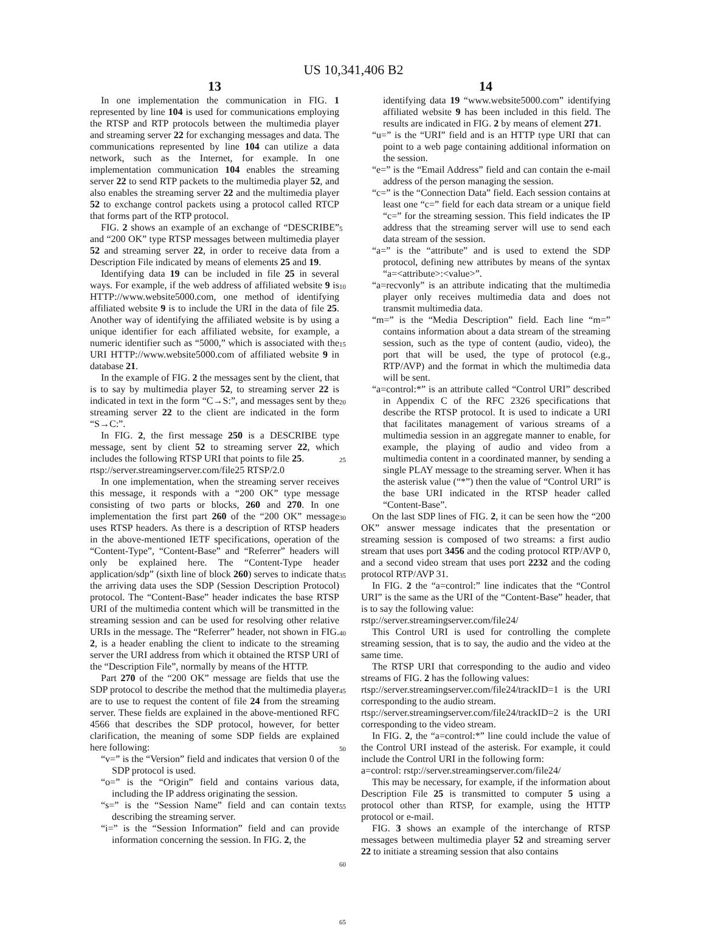US 10,341,406 B2
13
In one implementation the communication in FIG. 1 represented by line 104 is used for communications employing the RTSP and RTP protocols between the multimedia player and streaming server 22 for exchanging messages and data. The communications represented by line 104 can utilize a data network, such as the Internet, for example. In one implementation communication 104 enables the streaming server 22 to send RTP packets to the multimedia player 52, and also enables the streaming server 22 and the multimedia player 52 to exchange control packets using a protocol called RTCP that forms part of the RTP protocol.
FIG. 2 shows an example of an exchange of “DESCRIBE” and “200 OK” type RTSP messages between multimedia player 52 and streaming server 22, in order to receive data from a Description File indicated by means of elements 25 and 19.
Identifying data 19 can be included in file 25 in several ways. For example, if the web address of affiliated website 9 is HTTP://www.website5000.com, one method of identifying affiliated website 9 is to include the URI in the data of file 25. Another way of identifying the affiliated website is by using a unique identifier for each affiliated website, for example, a numeric identifier such as “5000,” which is associated with the URI HTTP://www.website5000.com of affiliated website 9 in database 21.
In the example of FIG. 2 the messages sent by the client, that is to say by multimedia player 52, to streaming server 22 is indicated in text in the form “C→S:”, and messages sent by the streaming server 22 to the client are indicated in the form “S→C:”.
In FIG. 2, the first message 250 is a DESCRIBE type message, sent by client 52 to streaming server 22, which includes the following RTSP URI that points to file 25.
rtsp://server.streamingserver.com/file25 RTSP/2.0
In one implementation, when the streaming server receives this message, it responds with a “200 OK” type message consisting of two parts or blocks, 260 and 270. In one implementation the first part 260 of the “200 OK” message uses RTSP headers. As there is a description of RTSP headers in the above-mentioned IETF specifications, operation of the “Content-Type”, “Content-Base” and “Referrer” headers will only be explained here. The “Content-Type header application/sdp” (sixth line of block 260) serves to indicate that the arriving data uses the SDP (Session Description Protocol) protocol. The “Content-Base” header indicates the base RTSP URI of the multimedia content which will be transmitted in the streaming session and can be used for resolving other relative URIs in the message. The “Referrer” header, not shown in FIG. 2, is a header enabling the client to indicate to the streaming server the URI address from which it obtained the RTSP URI of the “Description File”, normally by means of the HTTP.
Part 270 of the “200 OK” message are fields that use the SDP protocol to describe the method that the multimedia player are to use to request the content of file 24 from the streaming server. These fields are explained in the above-mentioned RFC 4566 that describes the SDP protocol, however, for better clarification, the meaning of some SDP fields are explained here following:
“v=” is the “Version” field and indicates that version 0 of the SDP protocol is used.
“o=” is the “Origin” field and contains various data, including the IP address originating the session.
“s=” is the “Session Name” field and can contain text describing the streaming server.
“i=” is the “Session Information” field and can provide information concerning the session. In FIG. 2, the
5
10
15
20
25
30
35
40
45
50
55
60
65
14
identifying data 19 “www.website5000.com” identifying affiliated website 9 has been included in this field. The results are indicated in FIG. 2 by means of element 271.
“u=” is the “URI” field and is an HTTP type URI that can point to a web page containing additional information on the session.
“e=” is the “Email Address” field and can contain the e-mail address of the person managing the session.
“c=” is the “Connection Data” field. Each session contains at least one “c=” field for each data stream or a unique field “c=” for the streaming session. This field indicates the IP address that the streaming server will use to send each data stream of the session.
“a=” is the “attribute” and is used to extend the SDP protocol, defining new attributes by means of the syntax “a=<attribute>:<value>”.
“a=recvonly” is an attribute indicating that the multimedia player only receives multimedia data and does not transmit multimedia data.
“m=” is the “Media Description” field. Each line “m=” contains information about a data stream of the streaming session, such as the type of content (audio, video), the port that will be used, the type of protocol (e.g., RTP/AVP) and the format in which the multimedia data will be sent.
“a=control:*” is an attribute called “Control URI” described in Appendix C of the RFC 2326 specifications that describe the RTSP protocol. It is used to indicate a URI that facilitates management of various streams of a multimedia session in an aggregate manner to enable, for example, the playing of audio and video from a multimedia content in a coordinated manner, by sending a single PLAY message to the streaming server. When it has the asterisk value (“*”) then the value of “Control URI” is the base URI indicated in the RTSP header called “Content-Base”.
On the last SDP lines of FIG. 2, it can be seen how the “200 OK” answer message indicates that the presentation or streaming session is composed of two streams: a first audio stream that uses port 3456 and the coding protocol RTP/AVP 0, and a second video stream that uses port 2232 and the coding protocol RTP/AVP 31.
In FIG. 2 the “a=control:” line indicates that the “Control URI” is the same as the URI of the “Content-Base” header, that is to say the following value:
rstp://server.streamingserver.com/file24/
This Control URI is used for controlling the complete streaming session, that is to say, the audio and the video at the same time.
The RTSP URI that corresponding to the audio and video streams of FIG. 2 has the following values:
rtsp://server.streamingserver.com/file24/trackID=1 is the URI corresponding to the audio stream.
rtsp://server.streamingserver.com/file24/trackID=2 is the URI corresponding to the video stream.
In FIG. 2, the “a=control:*” line could include the value of the Control URI instead of the asterisk. For example, it could include the Control URI in the following form:
a=control: rstp://server.streamingserver.com/file24/
This may be necessary, for example, if the information about Description File 25 is transmitted to computer 5 using a protocol other than RTSP, for example, using the HTTP protocol or e-mail.
FIG. 3 shows an example of the interchange of RTSP messages between multimedia player 52 and streaming server 22 to initiate a streaming session that also contains